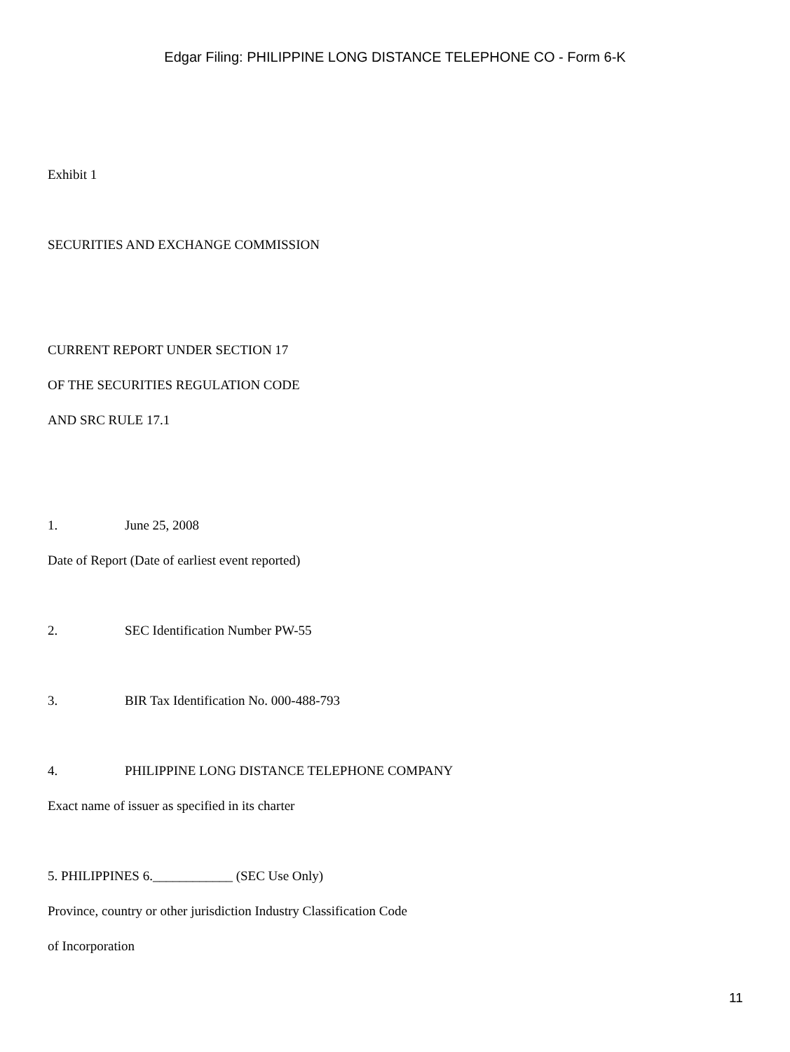Edgar Filing: PHILIPPINE LONG DISTANCE TELEPHONE CO - Form 6-K
Exhibit 1
SECURITIES AND EXCHANGE COMMISSION
CURRENT REPORT UNDER SECTION 17
OF THE SECURITIES REGULATION CODE
AND SRC RULE 17.1
1. June 25, 2008
Date of Report (Date of earliest event reported)
2. SEC Identification Number PW-55
3. BIR Tax Identification No. 000-488-793
4. PHILIPPINE LONG DISTANCE TELEPHONE COMPANY
Exact name of issuer as specified in its charter
5. PHILIPPINES 6.____________ (SEC Use Only)
Province, country or other jurisdiction Industry Classification Code
of Incorporation
11